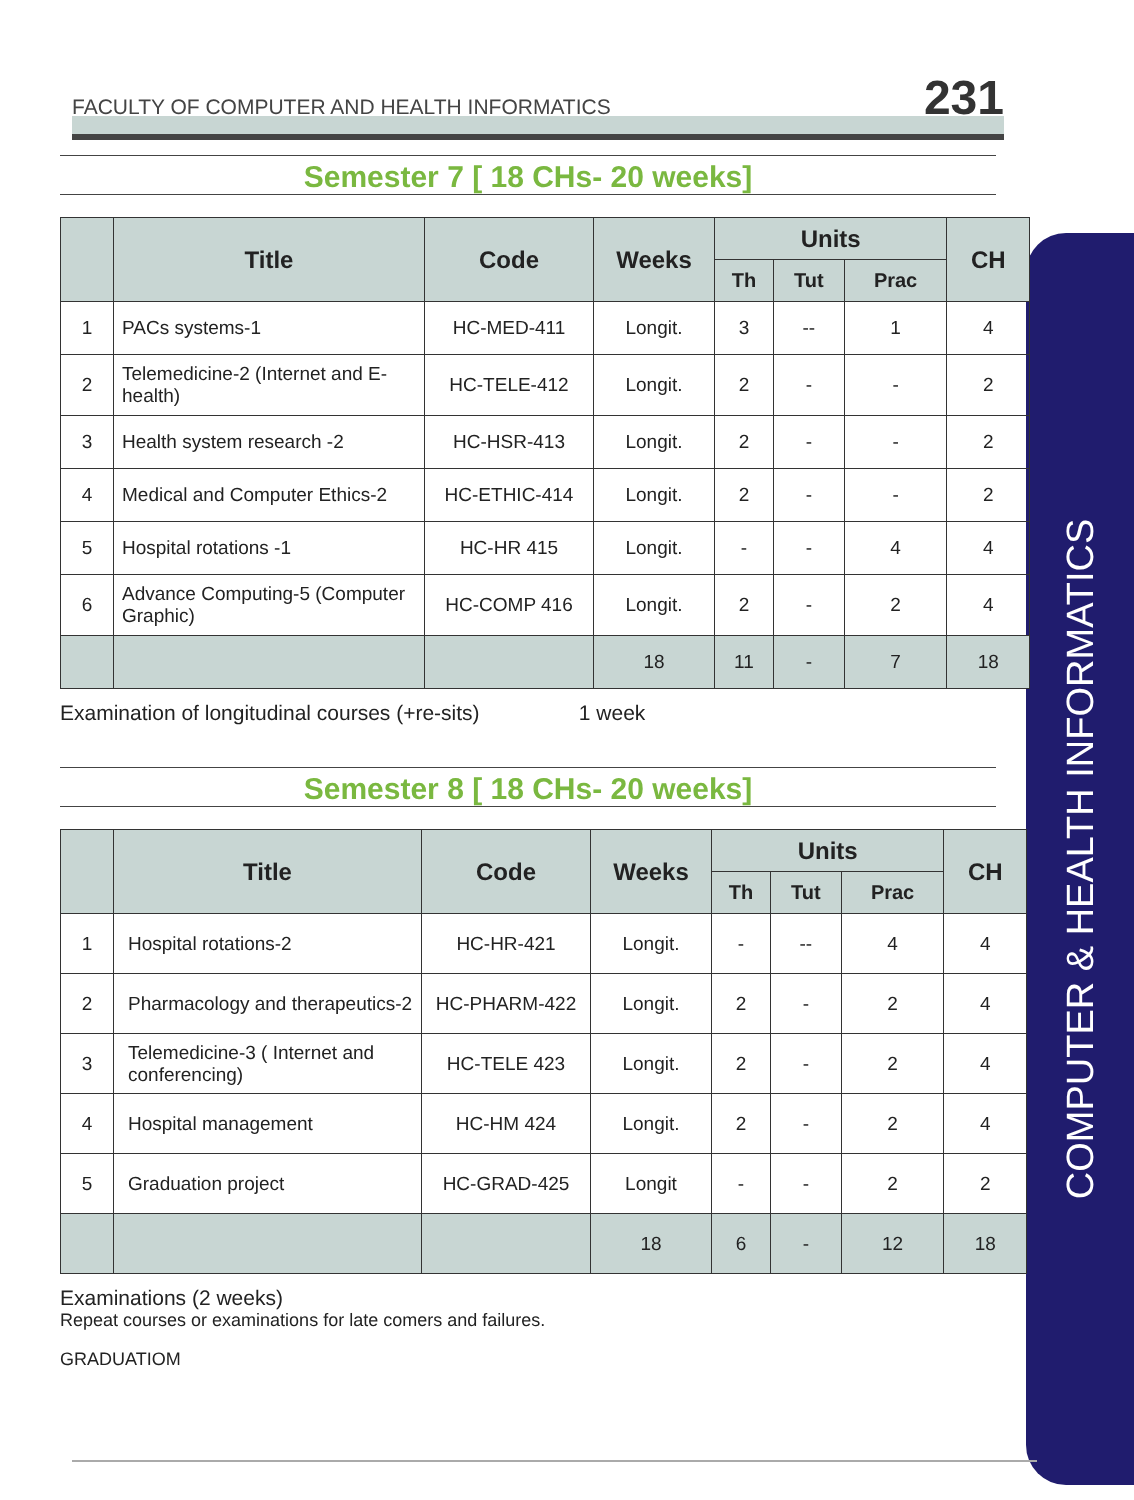FACULTY OF COMPUTER AND HEALTH INFORMATICS 231
COMPUTER & HEALTH INFORMATICS
Semester 7 [ 18 CHs- 20 weeks]
| | Title | Code | Weeks | Units | | | CH |
| --- | --- | --- | --- | --- | --- | --- | --- |
| | | | | Th | Tut | Prac | |
| 1 | PACs systems-1 | HC-MED-411 | Longit. | 3 | -- | 1 | 4 |
| 2 | Telemedicine-2 (Internet and E-health) | HC-TELE-412 | Longit. | 2 | - | - | 2 |
| 3 | Health system research -2 | HC-HSR-413 | Longit. | 2 | - | - | 2 |
| 4 | Medical and Computer Ethics-2 | HC-ETHIC-414 | Longit. | 2 | - | - | 2 |
| 5 | Hospital rotations -1 | HC-HR 415 | Longit. | - | - | 4 | 4 |
| 6 | Advance Computing-5 (Computer Graphic) | HC-COMP 416 | Longit. | 2 | - | 2 | 4 |
| | | | 18 | 11 | - | 7 | 18 |
Examination of longitudinal courses (+re-sits) 1 week
Semester 8 [ 18 CHs- 20 weeks]
| | Title | Code | Weeks | Units | | | CH |
| --- | --- | --- | --- | --- | --- | --- | --- |
| | | | | Th | Tut | Prac | |
| 1 | Hospital rotations-2 | HC-HR-421 | Longit. | - | -- | 4 | 4 |
| 2 | Pharmacology and therapeutics-2 | HC-PHARM-422 | Longit. | 2 | - | 2 | 4 |
| 3 | Telemedicine-3 ( Internet and conferencing) | HC-TELE 423 | Longit. | 2 | - | 2 | 4 |
| 4 | Hospital management | HC-HM 424 | Longit. | 2 | - | 2 | 4 |
| 5 | Graduation project | HC-GRAD-425 | Longit | - | - | 2 | 2 |
| | | | 18 | 6 | - | 12 | 18 |
Examinations (2 weeks)
Repeat courses or examinations for late comers and failures.
GRADUATIOM